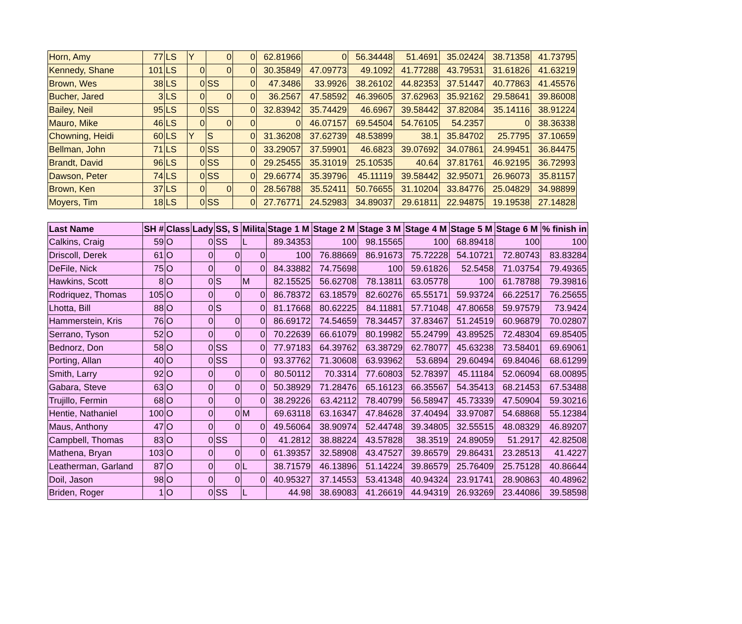| Horn, Amy | 77 | LS | Y | 0 | 0 | 62.81966 | 0 | 56.34448 | 51.4691 | 35.02424 | 38.71358 | 41.73795 |
| Kennedy, Shane | 101 | LS | 0 | 0 | 0 | 30.35849 | 47.09773 | 49.1092 | 41.77288 | 43.79531 | 31.61826 | 41.63219 |
| Brown, Wes | 38 | LS | 0 | SS | 0 | 47.3486 | 33.9926 | 38.26102 | 44.82353 | 37.51447 | 40.77863 | 41.45576 |
| Bucher, Jared | 3 | LS | 0 | 0 | 0 | 36.2567 | 47.58592 | 46.39605 | 37.62963 | 35.92162 | 29.58641 | 39.86008 |
| Bailey, Neil | 95 | LS | 0 | SS | 0 | 32.83942 | 35.74429 | 46.6967 | 39.58442 | 37.82084 | 35.14116 | 38.91224 |
| Mauro, Mike | 46 | LS | 0 | 0 | 0 | 0 | 46.07157 | 69.54504 | 54.76105 | 54.2357 | 0 | 38.36338 |
| Chowning, Heidi | 60 | LS | Y | S | 0 | 31.36208 | 37.62739 | 48.53899 | 38.1 | 35.84702 | 25.7795 | 37.10659 |
| Bellman, John | 71 | LS | 0 | SS | 0 | 33.29057 | 37.59901 | 46.6823 | 39.07692 | 34.07861 | 24.99451 | 36.84475 |
| Brandt, David | 96 | LS | 0 | SS | 0 | 29.25455 | 35.31019 | 25.10535 | 40.64 | 37.81761 | 46.92195 | 36.72993 |
| Dawson, Peter | 74 | LS | 0 | SS | 0 | 29.66774 | 35.39796 | 45.11119 | 39.58442 | 32.95071 | 26.96073 | 35.81157 |
| Brown, Ken | 37 | LS | 0 | 0 | 0 | 28.56788 | 35.52411 | 50.76655 | 31.10204 | 33.84776 | 25.04829 | 34.98899 |
| Moyers, Tim | 18 | LS | 0 | SS | 0 | 27.76771 | 24.52983 | 34.89037 | 29.61811 | 22.94875 | 19.19538 | 27.14828 |
| Last Name | SH # | Class | Lady | SS, S | Milita | Stage 1 M | Stage 2 M | Stage 3 M | Stage 4 M | Stage 5 M | Stage 6 M | % finish in |
| --- | --- | --- | --- | --- | --- | --- | --- | --- | --- | --- | --- | --- |
| Calkins, Craig | 59 | O | 0 | SS | L | 89.34353 | 100 | 98.15565 | 100 | 68.89418 | 100 | 100 |
| Driscoll, Derek | 61 | O | 0 | 0 | 0 | 100 | 76.88669 | 86.91673 | 75.72228 | 54.10721 | 72.80743 | 83.83284 |
| DeFile, Nick | 75 | O | 0 | 0 | 0 | 84.33882 | 74.75698 | 100 | 59.61826 | 52.5458 | 71.03754 | 79.49365 |
| Hawkins, Scott | 8 | O | 0 | S | M | 82.15525 | 56.62708 | 78.13811 | 63.05778 | 100 | 61.78788 | 79.39816 |
| Rodriquez, Thomas | 105 | O | 0 | 0 | 0 | 86.78372 | 63.18579 | 82.60276 | 65.55171 | 59.93724 | 66.22517 | 76.25655 |
| Lhotta, Bill | 88 | O | 0 | S | 0 | 81.17668 | 80.62225 | 84.11881 | 57.71048 | 47.80658 | 59.97579 | 73.9424 |
| Hammerstein, Kris | 76 | O | 0 | 0 | 0 | 86.69172 | 74.54659 | 78.34457 | 37.83467 | 51.24519 | 60.96879 | 70.02807 |
| Serrano, Tyson | 52 | O | 0 | 0 | 0 | 70.22639 | 66.61079 | 80.19982 | 55.24799 | 43.89525 | 72.48304 | 69.85405 |
| Bednorz, Don | 58 | O | 0 | SS | 0 | 77.97183 | 64.39762 | 63.38729 | 62.78077 | 45.63238 | 73.58401 | 69.69061 |
| Porting, Allan | 40 | O | 0 | SS | 0 | 93.37762 | 71.30608 | 63.93962 | 53.6894 | 29.60494 | 69.84046 | 68.61299 |
| Smith, Larry | 92 | O | 0 | 0 | 0 | 80.50112 | 70.3314 | 77.60803 | 52.78397 | 45.11184 | 52.06094 | 68.00895 |
| Gabara, Steve | 63 | O | 0 | 0 | 0 | 50.38929 | 71.28476 | 65.16123 | 66.35567 | 54.35413 | 68.21453 | 67.53488 |
| Trujillo, Fermin | 68 | O | 0 | 0 | 0 | 38.29226 | 63.42112 | 78.40799 | 56.58947 | 45.73339 | 47.50904 | 59.30216 |
| Hentie, Nathaniel | 100 | O | 0 | 0 | M | 69.63118 | 63.16347 | 47.84628 | 37.40494 | 33.97087 | 54.68868 | 55.12384 |
| Maus, Anthony | 47 | O | 0 | 0 | 0 | 49.56064 | 38.90974 | 52.44748 | 39.34805 | 32.55515 | 48.08329 | 46.89207 |
| Campbell, Thomas | 83 | O | 0 | SS | 0 | 41.2812 | 38.88224 | 43.57828 | 38.3519 | 24.89059 | 51.2917 | 42.82508 |
| Mathena, Bryan | 103 | O | 0 | 0 | 0 | 61.39357 | 32.58908 | 43.47527 | 39.86579 | 29.86431 | 23.28513 | 41.4227 |
| Leatherman, Garland | 87 | O | 0 | 0 | L | 38.71579 | 46.13896 | 51.14224 | 39.86579 | 25.76409 | 25.75128 | 40.86644 |
| Doil, Jason | 98 | O | 0 | 0 | 0 | 40.95327 | 37.14553 | 53.41348 | 40.94324 | 23.91741 | 28.90863 | 40.48962 |
| Briden, Roger | 1 | O | 0 | SS | L | 44.98 | 38.69083 | 41.26619 | 44.94319 | 26.93269 | 23.44086 | 39.58598 |